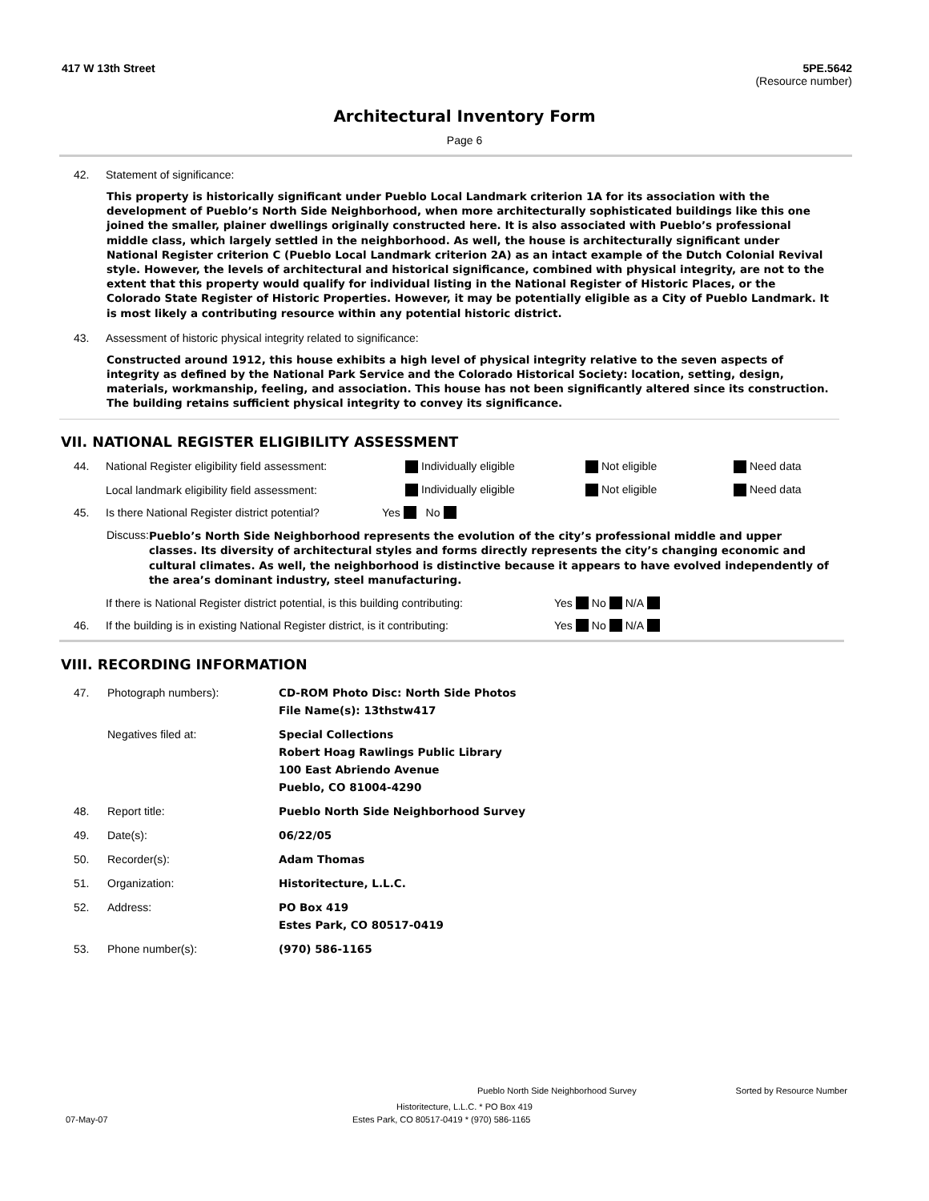417 W 13th Street 5PE.5642
(Resource number)
Architectural Inventory Form
Page 6
42. Statement of significance:
This property is historically significant under Pueblo Local Landmark criterion 1A for its association with the development of Pueblo’s North Side Neighborhood, when more architecturally sophisticated buildings like this one joined the smaller, plainer dwellings originally constructed here. It is also associated with Pueblo’s professional middle class, which largely settled in the neighborhood. As well, the house is architecturally significant under National Register criterion C (Pueblo Local Landmark criterion 2A) as an intact example of the Dutch Colonial Revival style. However, the levels of architectural and historical significance, combined with physical integrity, are not to the extent that this property would qualify for individual listing in the National Register of Historic Places, or the Colorado State Register of Historic Properties. However, it may be potentially eligible as a City of Pueblo Landmark. It is most likely a contributing resource within any potential historic district.
43. Assessment of historic physical integrity related to significance:
Constructed around 1912, this house exhibits a high level of physical integrity relative to the seven aspects of integrity as defined by the National Park Service and the Colorado Historical Society: location, setting, design, materials, workmanship, feeling, and association. This house has not been significantly altered since its construction. The building retains sufficient physical integrity to convey its significance.
VII. NATIONAL REGISTER ELIGIBILITY ASSESSMENT
44. National Register eligibility field assessment: Individually eligible Not eligible Need data
Local landmark eligibility field assessment: Individually eligible Not eligible Need data
45. Is there National Register district potential? Yes No
Discuss: Pueblo’s North Side Neighborhood represents the evolution of the city’s professional middle and upper classes. Its diversity of architectural styles and forms directly represents the city’s changing economic and cultural climates. As well, the neighborhood is distinctive because it appears to have evolved independently of the area’s dominant industry, steel manufacturing.
If there is National Register district potential, is this building contributing: Yes No N/A
46. If the building is in existing National Register district, is it contributing: Yes No N/A
VIII. RECORDING INFORMATION
47. Photograph numbers): CD-ROM Photo Disc: North Side Photos
File Name(s): 13thstw417 Negatives filed at: Special Collections
Robert Hoag Rawlings Public Library
100 East Abriendo Avenue
Pueblo, CO 81004-4290 48. Report title: Pueblo North Side Neighborhood Survey 49. Date(s): 06/22/05 50. Recorder(s): Adam Thomas 51. Organization: Historitecture, L.L.C. 52. Address: PO Box 419
Estes Park, CO 80517-0419 53. Phone number(s): (970) 586-1165
Pueblo North Side Neighborhood Survey Sorted by Resource Number
Historitecture, L.L.C. * PO Box 419
07-May-07 Estes Park, CO 80517-0419 * (970) 586-1165